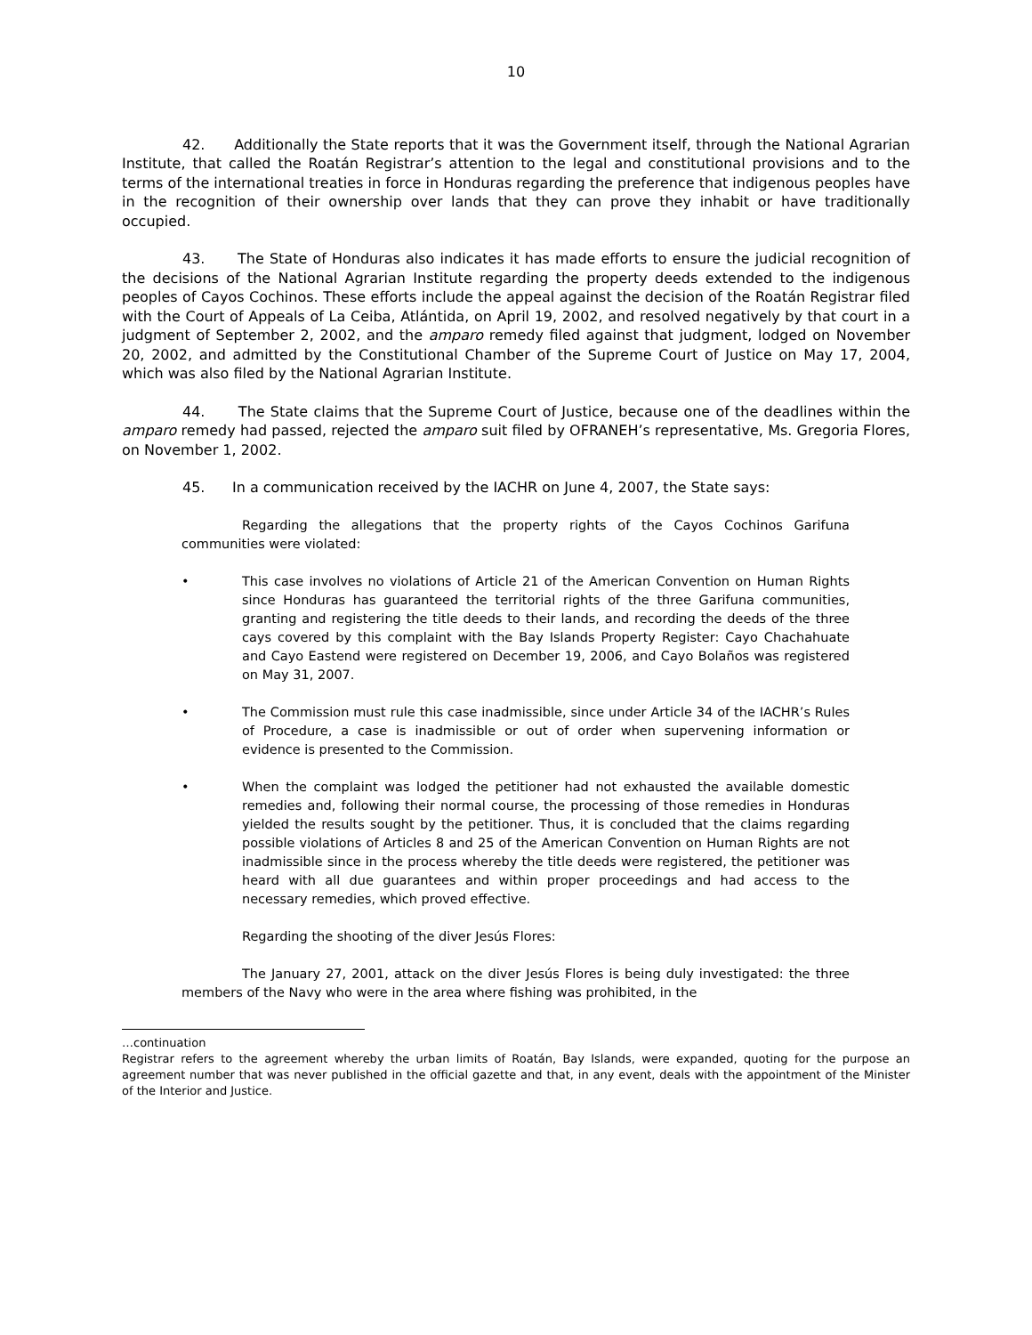10
42. Additionally the State reports that it was the Government itself, through the National Agrarian Institute, that called the Roatán Registrar’s attention to the legal and constitutional provisions and to the terms of the international treaties in force in Honduras regarding the preference that indigenous peoples have in the recognition of their ownership over lands that they can prove they inhabit or have traditionally occupied.
43. The State of Honduras also indicates it has made efforts to ensure the judicial recognition of the decisions of the National Agrarian Institute regarding the property deeds extended to the indigenous peoples of Cayos Cochinos. These efforts include the appeal against the decision of the Roatán Registrar filed with the Court of Appeals of La Ceiba, Atlántida, on April 19, 2002, and resolved negatively by that court in a judgment of September 2, 2002, and the amparo remedy filed against that judgment, lodged on November 20, 2002, and admitted by the Constitutional Chamber of the Supreme Court of Justice on May 17, 2004, which was also filed by the National Agrarian Institute.
44. The State claims that the Supreme Court of Justice, because one of the deadlines within the amparo remedy had passed, rejected the amparo suit filed by OFRANEH’s representative, Ms. Gregoria Flores, on November 1, 2002.
45. In a communication received by the IACHR on June 4, 2007, the State says:
Regarding the allegations that the property rights of the Cayos Cochinos Garifuna communities were violated:
• This case involves no violations of Article 21 of the American Convention on Human Rights since Honduras has guaranteed the territorial rights of the three Garifuna communities, granting and registering the title deeds to their lands, and recording the deeds of the three cays covered by this complaint with the Bay Islands Property Register: Cayo Chachahuate and Cayo Eastend were registered on December 19, 2006, and Cayo Bolaños was registered on May 31, 2007.
• The Commission must rule this case inadmissible, since under Article 34 of the IACHR’s Rules of Procedure, a case is inadmissible or out of order when supervening information or evidence is presented to the Commission.
• When the complaint was lodged the petitioner had not exhausted the available domestic remedies and, following their normal course, the processing of those remedies in Honduras yielded the results sought by the petitioner. Thus, it is concluded that the claims regarding possible violations of Articles 8 and 25 of the American Convention on Human Rights are not inadmissible since in the process whereby the title deeds were registered, the petitioner was heard with all due guarantees and within proper proceedings and had access to the necessary remedies, which proved effective.
Regarding the shooting of the diver Jesús Flores:
The January 27, 2001, attack on the diver Jesús Flores is being duly investigated: the three members of the Navy who were in the area where fishing was prohibited, in the
…continuation
Registrar refers to the agreement whereby the urban limits of Roatán, Bay Islands, were expanded, quoting for the purpose an agreement number that was never published in the official gazette and that, in any event, deals with the appointment of the Minister of the Interior and Justice.